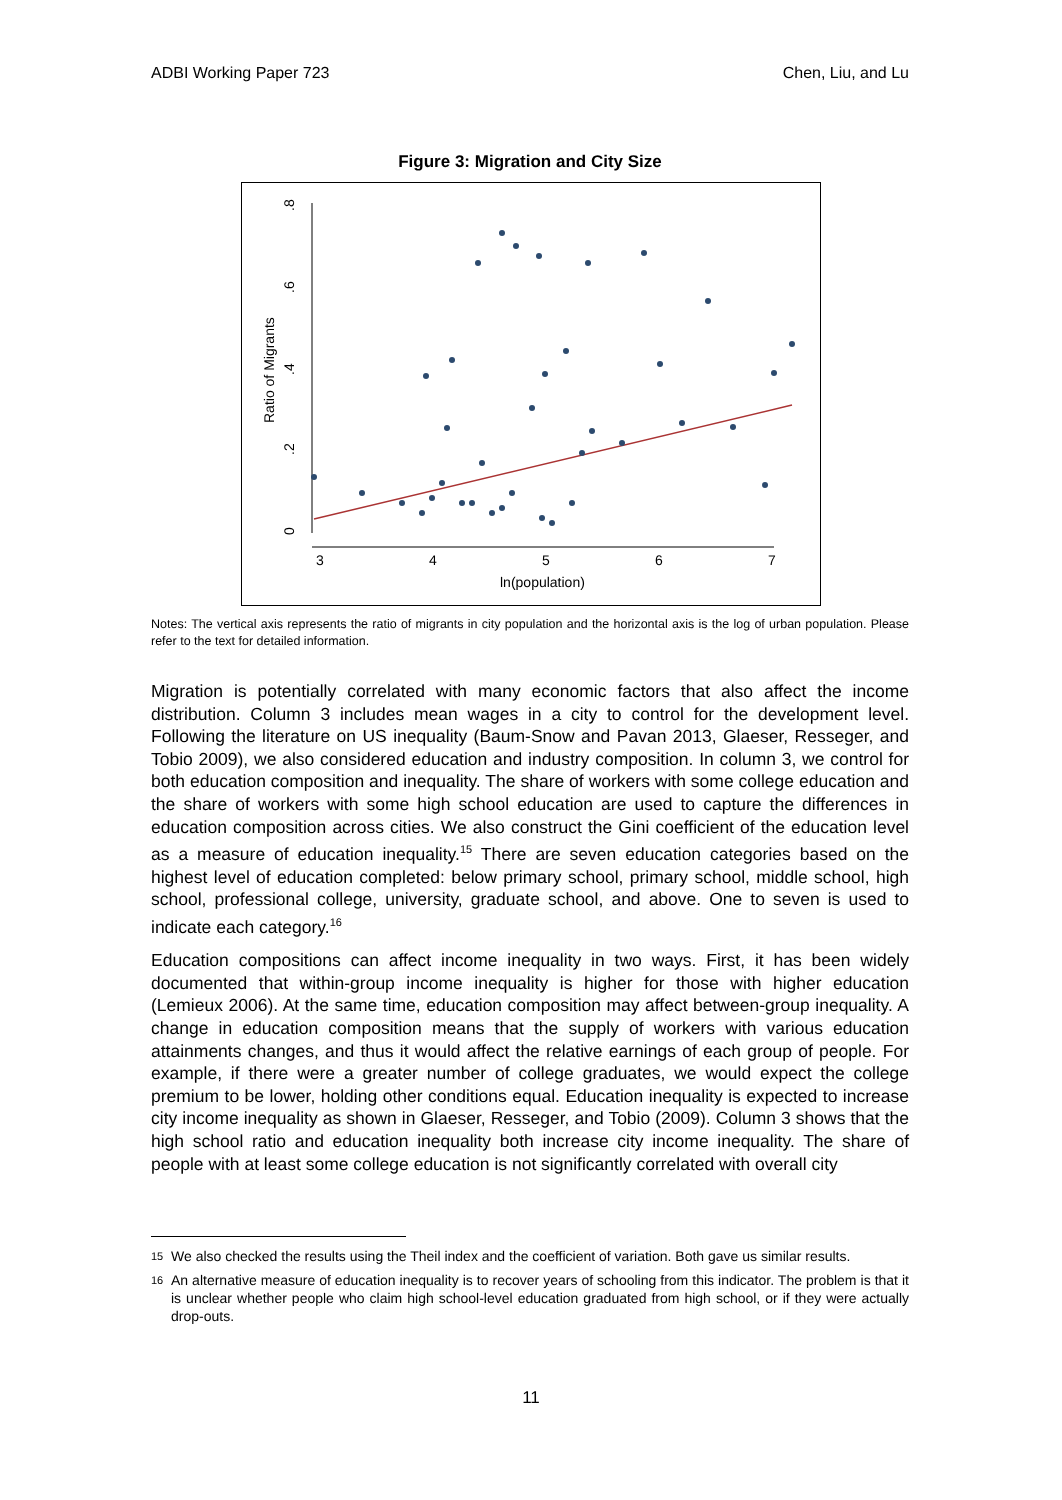ADBI Working Paper 723 Chen, Liu, and Lu
Figure 3: Migration and City Size
.8
.6
.4
.2
0
Ratio of Migrants
3
4
5
6
7
ln(population)
Notes: The vertical axis represents the ratio of migrants in city population and the horizontal axis is the log of urban population. Please refer to the text for detailed information.
Migration is potentially correlated with many economic factors that also affect the income distribution. Column 3 includes mean wages in a city to control for the development level. Following the literature on US inequality (Baum-Snow and Pavan 2013, Glaeser, Resseger, and Tobio 2009), we also considered education and industry composition. In column 3, we control for both education composition and inequality. The share of workers with some college education and the share of workers with some high school education are used to capture the differences in education composition across cities. We also construct the Gini coefficient of the education level as a measure of education inequality.<sup>15</sup> There are seven education categories based on the highest level of education completed: below primary school, primary school, middle school, high school, professional college, university, graduate school, and above. One to seven is used to indicate each category.<sup>16</sup>
Education compositions can affect income inequality in two ways. First, it has been widely documented that within-group income inequality is higher for those with higher education (Lemieux 2006). At the same time, education composition may affect between-group inequality. A change in education composition means that the supply of workers with various education attainments changes, and thus it would affect the relative earnings of each group of people. For example, if there were a greater number of college graduates, we would expect the college premium to be lower, holding other conditions equal. Education inequality is expected to increase city income inequality as shown in Glaeser, Resseger, and Tobio (2009). Column 3 shows that the high school ratio and education inequality both increase city income inequality. The share of people with at least some college education is not significantly correlated with overall city
<sup>15</sup> We also checked the results using the Theil index and the coefficient of variation. Both gave us similar results.
<sup>16</sup> An alternative measure of education inequality is to recover years of schooling from this indicator. The problem is that it is unclear whether people who claim high school-level education graduated from high school, or if they were actually drop-outs.
11